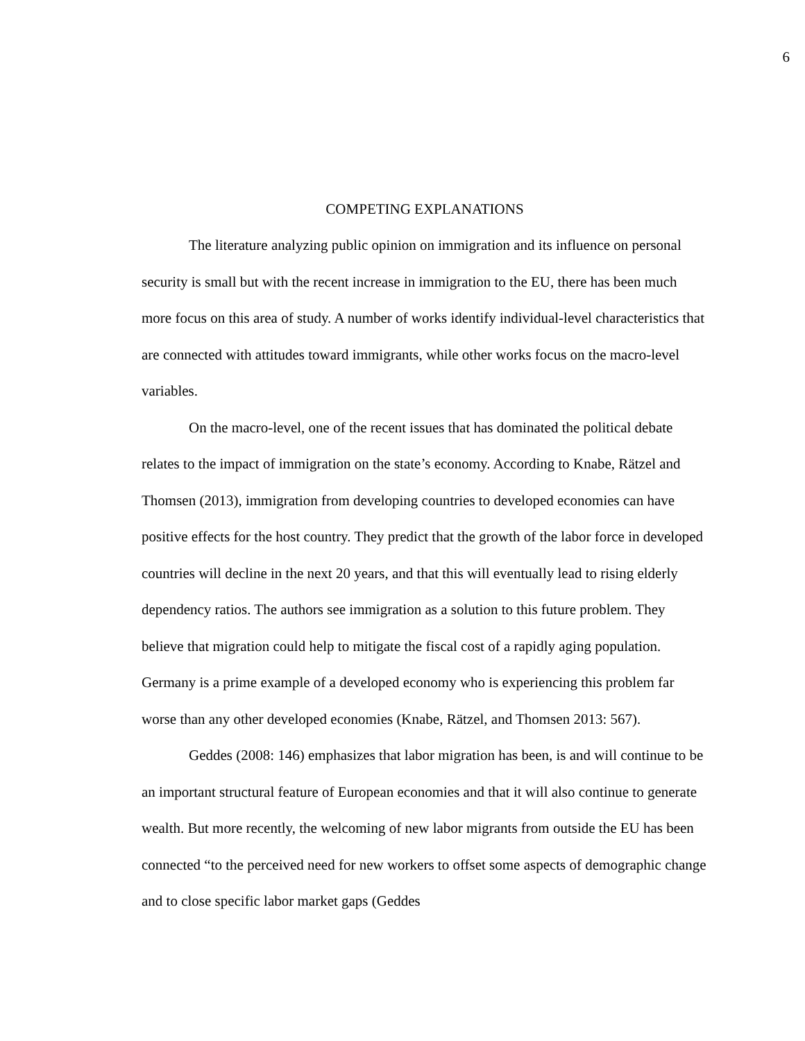6
COMPETING EXPLANATIONS
The literature analyzing public opinion on immigration and its influence on personal security is small but with the recent increase in immigration to the EU, there has been much more focus on this area of study. A number of works identify individual-level characteristics that are connected with attitudes toward immigrants, while other works focus on the macro-level variables.
On the macro-level, one of the recent issues that has dominated the political debate relates to the impact of immigration on the state’s economy. According to Knabe, Rätzel and Thomsen (2013), immigration from developing countries to developed economies can have positive effects for the host country. They predict that the growth of the labor force in developed countries will decline in the next 20 years, and that this will eventually lead to rising elderly dependency ratios. The authors see immigration as a solution to this future problem. They believe that migration could help to mitigate the fiscal cost of a rapidly aging population. Germany is a prime example of a developed economy who is experiencing this problem far worse than any other developed economies (Knabe, Rätzel, and Thomsen 2013: 567).
Geddes (2008: 146) emphasizes that labor migration has been, is and will continue to be an important structural feature of European economies and that it will also continue to generate wealth. But more recently, the welcoming of new labor migrants from outside the EU has been connected “to the perceived need for new workers to offset some aspects of demographic change and to close specific labor market gaps (Geddes